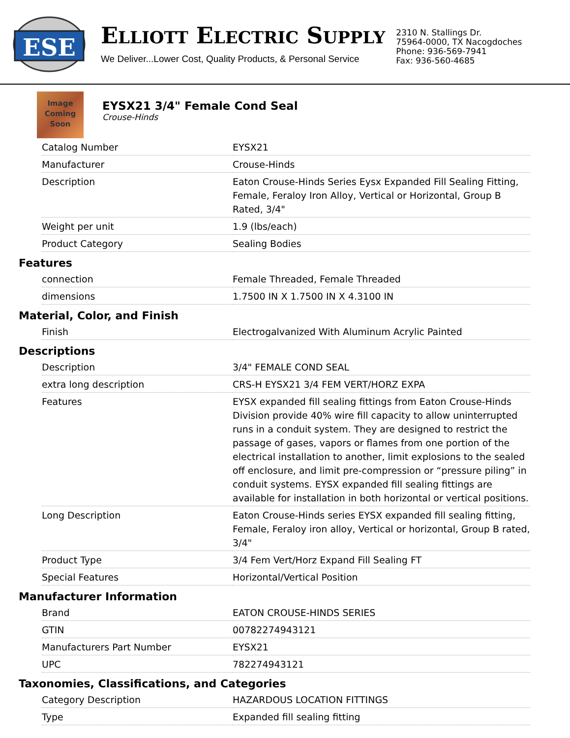ESE
ELLIOTT ELECTRIC SUPPLY
We Deliver...Lower Cost, Quality Products, & Personal Service
2310 N. Stallings Dr.
75964-0000, TX Nacogdoches
Phone: 936-569-7941
Fax: 936-560-4685
Image
Coming
Soon
EYSX21 3/4" Female Cond Seal
Crouse-Hinds
| Catalog Number | EYSX21 |
| Manufacturer | Crouse-Hinds |
| Description | Eaton Crouse-Hinds Series Eysx Expanded Fill Sealing Fitting, Female, Feraloy Iron Alloy, Vertical or Horizontal, Group B Rated, 3/4" |
| Weight per unit | 1.9 (lbs/each) |
| Product Category | Sealing Bodies |
Features
| connection | Female Threaded, Female Threaded |
| dimensions | 1.7500 IN X 1.7500 IN X 4.3100 IN |
Material, Color, and Finish
| Finish | Electrogalvanized With Aluminum Acrylic Painted |
Descriptions
| Description | 3/4" FEMALE COND SEAL |
| extra long description | CRS-H EYSX21 3/4 FEM VERT/HORZ EXPA |
| Features | EYSX expanded fill sealing fittings from Eaton Crouse-Hinds Division provide 40% wire fill capacity to allow uninterrupted runs in a conduit system. They are designed to restrict the passage of gases, vapors or flames from one portion of the electrical installation to another, limit explosions to the sealed off enclosure, and limit pre-compression or “pressure piling” in conduit systems. EYSX expanded fill sealing fittings are available for installation in both horizontal or vertical positions. |
| Long Description | Eaton Crouse-Hinds series EYSX expanded fill sealing fitting, Female, Feraloy iron alloy, Vertical or horizontal, Group B rated, 3/4" |
| Product Type | 3/4 Fem Vert/Horz Expand Fill Sealing FT |
| Special Features | Horizontal/Vertical Position |
Manufacturer Information
| Brand | EATON CROUSE-HINDS SERIES |
| GTIN | 00782274943121 |
| Manufacturers Part Number | EYSX21 |
| UPC | 782274943121 |
Taxonomies, Classifications, and Categories
| Category Description | HAZARDOUS LOCATION FITTINGS |
| Type | Expanded fill sealing fitting |